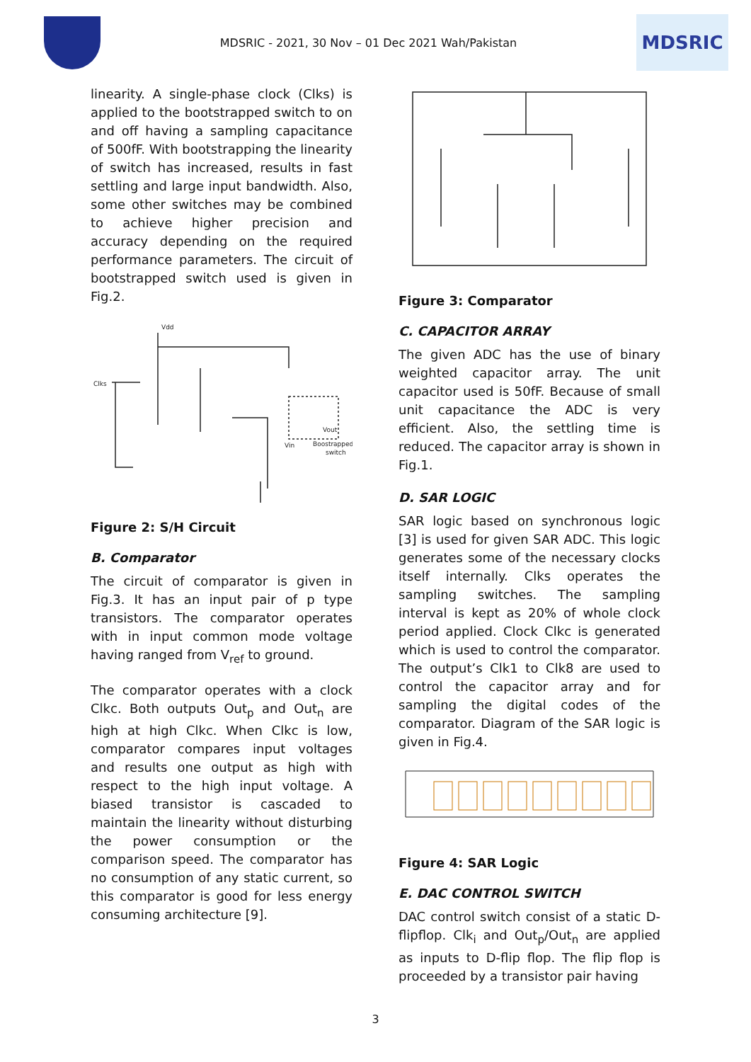MDSRIC - 2021, 30 Nov – 01 Dec 2021 Wah/Pakistan
MDSRIC
linearity. A single-phase clock (Clks) is applied to the bootstrapped switch to on and off having a sampling capacitance of 500fF. With bootstrapping the linearity of switch has increased, results in fast settling and large input bandwidth. Also, some other switches may be combined to achieve higher precision and accuracy depending on the required performance parameters. The circuit of bootstrapped switch used is given in Fig.2.
Vdd
Clks
Vout
Boostrapped
switch
Vin
Figure 2: S/H Circuit
B. Comparator
The circuit of comparator is given in Fig.3. It has an input pair of p type transistors. The comparator operates with in input common mode voltage having ranged from V<sub>ref</sub> to ground.
The comparator operates with a clock Clkc. Both outputs Out<sub>p</sub> and Out<sub>n</sub> are high at high Clkc. When Clkc is low, comparator compares input voltages and results one output as high with respect to the high input voltage. A biased transistor is cascaded to maintain the linearity without disturbing the power consumption or the comparison speed. The comparator has no consumption of any static current, so this comparator is good for less energy consuming architecture [9].
Figure 3: Comparator
C. CAPACITOR ARRAY
The given ADC has the use of binary weighted capacitor array. The unit capacitor used is 50fF. Because of small unit capacitance the ADC is very efficient. Also, the settling time is reduced. The capacitor array is shown in Fig.1.
D. SAR LOGIC
SAR logic based on synchronous logic [3] is used for given SAR ADC. This logic generates some of the necessary clocks itself internally. Clks operates the sampling switches. The sampling interval is kept as 20% of whole clock period applied. Clock Clkc is generated which is used to control the comparator. The output’s Clk1 to Clk8 are used to control the capacitor array and for sampling the digital codes of the comparator. Diagram of the SAR logic is given in Fig.4.
Figure 4: SAR Logic
E. DAC CONTROL SWITCH
DAC control switch consist of a static D-flipflop. Clk<sub>i</sub> and Out<sub>p</sub>/Out<sub>n</sub> are applied as inputs to D-flip flop. The flip flop is proceeded by a transistor pair having
3